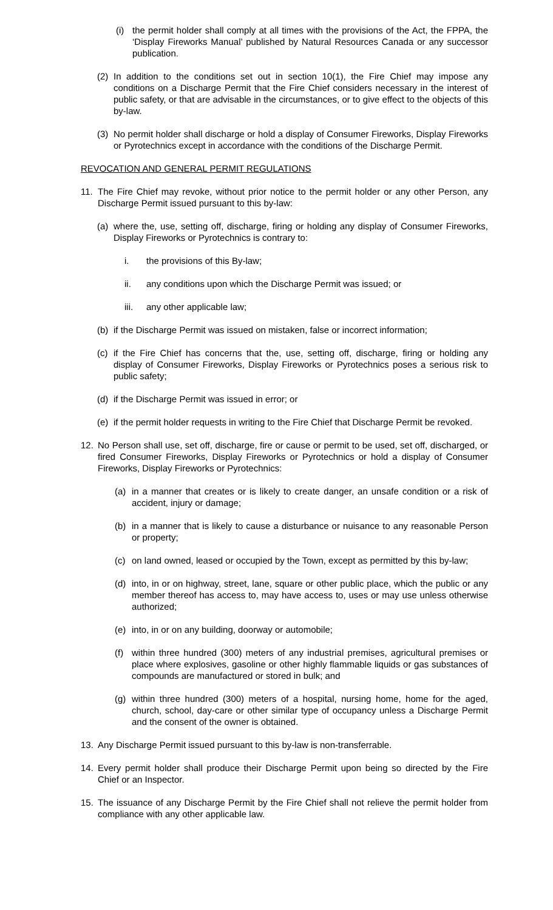(i) the permit holder shall comply at all times with the provisions of the Act, the FPPA, the ‘Display Fireworks Manual’ published by Natural Resources Canada or any successor publication.
(2) In addition to the conditions set out in section 10(1), the Fire Chief may impose any conditions on a Discharge Permit that the Fire Chief considers necessary in the interest of public safety, or that are advisable in the circumstances, or to give effect to the objects of this by-law.
(3) No permit holder shall discharge or hold a display of Consumer Fireworks, Display Fireworks or Pyrotechnics except in accordance with the conditions of the Discharge Permit.
REVOCATION AND GENERAL PERMIT REGULATIONS
11. The Fire Chief may revoke, without prior notice to the permit holder or any other Person, any Discharge Permit issued pursuant to this by-law:
(a) where the, use, setting off, discharge, firing or holding any display of Consumer Fireworks, Display Fireworks or Pyrotechnics is contrary to:
i. the provisions of this By-law;
ii. any conditions upon which the Discharge Permit was issued; or
iii. any other applicable law;
(b) if the Discharge Permit was issued on mistaken, false or incorrect information;
(c) if the Fire Chief has concerns that the, use, setting off, discharge, firing or holding any display of Consumer Fireworks, Display Fireworks or Pyrotechnics poses a serious risk to public safety;
(d) if the Discharge Permit was issued in error; or
(e) if the permit holder requests in writing to the Fire Chief that Discharge Permit be revoked.
12. No Person shall use, set off, discharge, fire or cause or permit to be used, set off, discharged, or fired Consumer Fireworks, Display Fireworks or Pyrotechnics or hold a display of Consumer Fireworks, Display Fireworks or Pyrotechnics:
(a) in a manner that creates or is likely to create danger, an unsafe condition or a risk of accident, injury or damage;
(b) in a manner that is likely to cause a disturbance or nuisance to any reasonable Person or property;
(c) on land owned, leased or occupied by the Town, except as permitted by this by-law;
(d) into, in or on highway, street, lane, square or other public place, which the public or any member thereof has access to, may have access to, uses or may use unless otherwise authorized;
(e) into, in or on any building, doorway or automobile;
(f) within three hundred (300) meters of any industrial premises, agricultural premises or place where explosives, gasoline or other highly flammable liquids or gas substances of compounds are manufactured or stored in bulk; and
(g) within three hundred (300) meters of a hospital, nursing home, home for the aged, church, school, day-care or other similar type of occupancy unless a Discharge Permit and the consent of the owner is obtained.
13. Any Discharge Permit issued pursuant to this by-law is non-transferrable.
14. Every permit holder shall produce their Discharge Permit upon being so directed by the Fire Chief or an Inspector.
15. The issuance of any Discharge Permit by the Fire Chief shall not relieve the permit holder from compliance with any other applicable law.